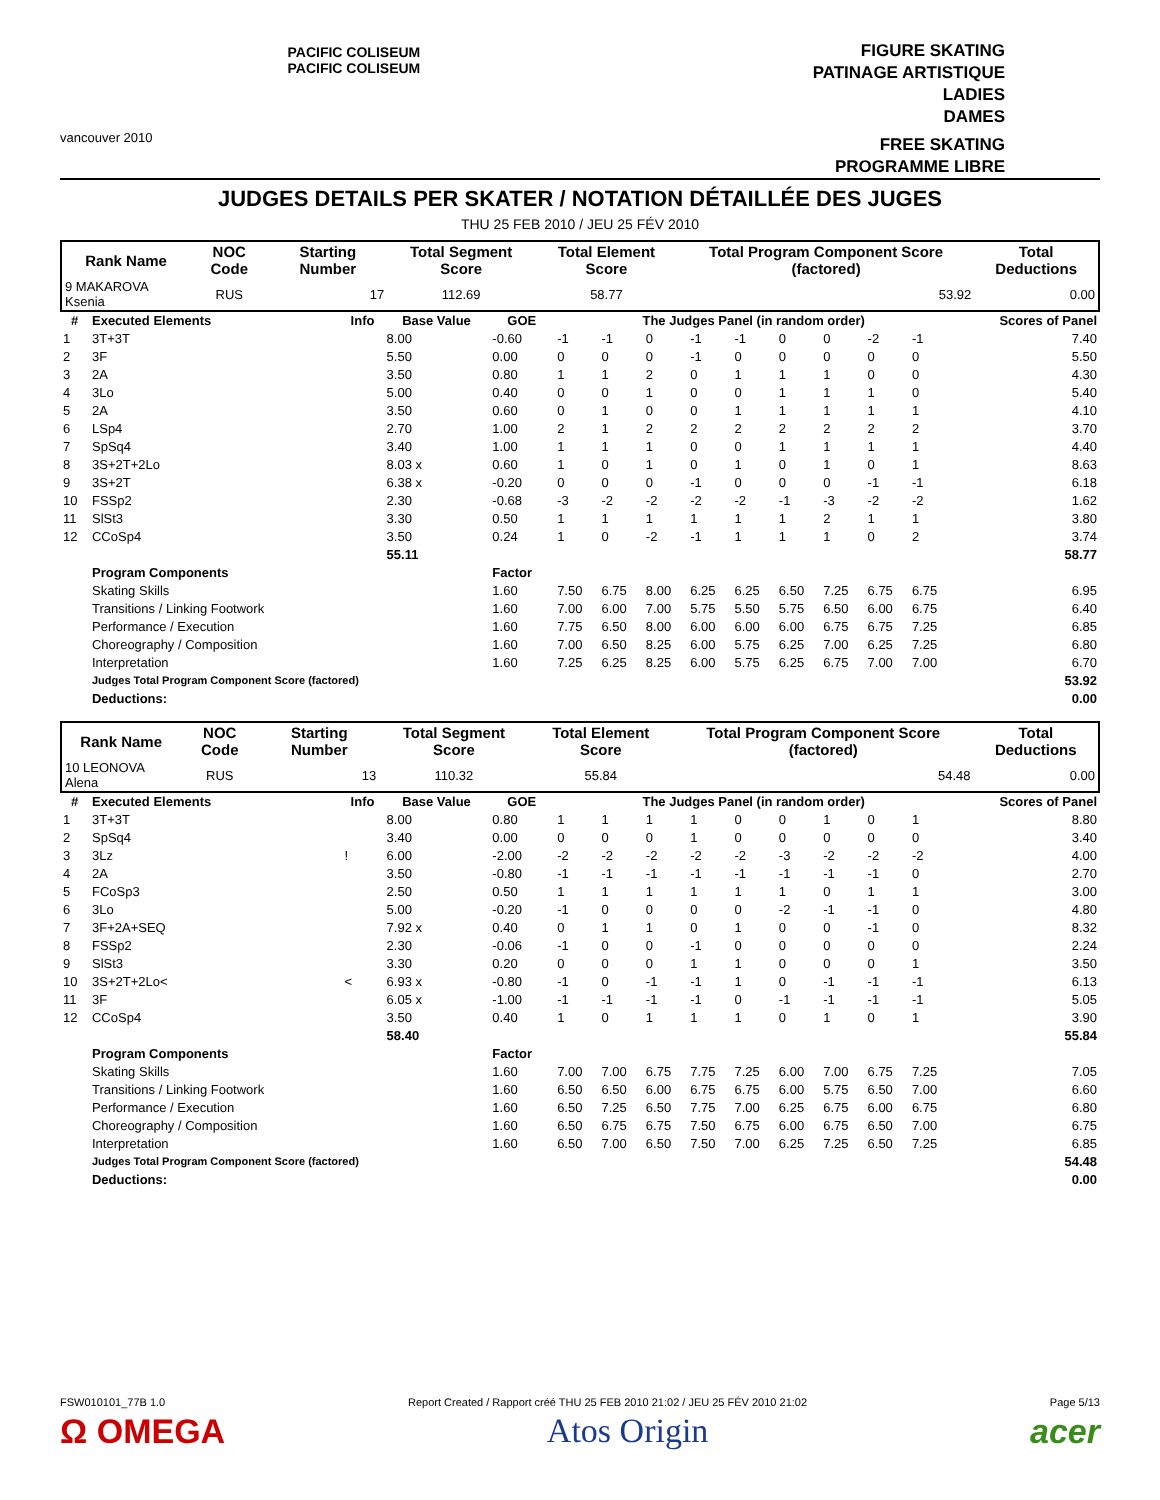vancouver 2010
PACIFIC COLISEUM
PACIFIC COLISEUM
FIGURE SKATING
PATINAGE ARTISTIQUE
LADIES
DAMES
FREE SKATING
PROGRAMME LIBRE
JUDGES DETAILS PER SKATER / NOTATION DÉTAILLÉE DES JUGES
THU 25 FEB 2010 / JEU 25 FÉV 2010
| Rank Name | NOC Code | Starting Number | Total Segment Score | Total Element Score | Total Program Component Score (factored) | Total Deductions |
| --- | --- | --- | --- | --- | --- | --- |
| 9 MAKAROVA Ksenia | RUS | 17 | 112.69 | 58.77 | 53.92 | 0.00 |
| # | Executed Elements | Info | Base Value | GOE | The Judges Panel (in random order) | | | | | | | | | Scores of Panel |
| --- | --- | --- | --- | --- | --- | --- | --- | --- | --- | --- | --- | --- | --- | --- |
| 1 | 3T+3T | | 8.00 | -0.60 | -1 | -1 | 0 | -1 | -1 | 0 | 0 | -2 | -1 | 7.40 |
| 2 | 3F | | 5.50 | 0.00 | 0 | 0 | 0 | -1 | 0 | 0 | 0 | 0 | 0 | 5.50 |
| 3 | 2A | | 3.50 | 0.80 | 1 | 1 | 2 | 0 | 1 | 1 | 1 | 0 | 0 | 4.30 |
| 4 | 3Lo | | 5.00 | 0.40 | 0 | 0 | 1 | 0 | 0 | 1 | 1 | 1 | 0 | 5.40 |
| 5 | 2A | | 3.50 | 0.60 | 0 | 1 | 0 | 0 | 1 | 1 | 1 | 1 | 1 | 4.10 |
| 6 | LSp4 | | 2.70 | 1.00 | 2 | 1 | 2 | 2 | 2 | 2 | 2 | 2 | 2 | 3.70 |
| 7 | SpSq4 | | 3.40 | 1.00 | 1 | 1 | 1 | 0 | 0 | 1 | 1 | 1 | 1 | 4.40 |
| 8 | 3S+2T+2Lo | | 8.03 x | 0.60 | 1 | 0 | 1 | 0 | 1 | 0 | 1 | 0 | 1 | 8.63 |
| 9 | 3S+2T | | 6.38 x | -0.20 | 0 | 0 | 0 | -1 | 0 | 0 | 0 | -1 | -1 | 6.18 |
| 10 | FSSp2 | | 2.30 | -0.68 | -3 | -2 | -2 | -2 | -2 | -1 | -3 | -2 | -2 | 1.62 |
| 11 | SlSt3 | | 3.30 | 0.50 | 1 | 1 | 1 | 1 | 1 | 1 | 2 | 1 | 1 | 3.80 |
| 12 | CCoSp4 | | 3.50 | 0.24 | 1 | 0 | -2 | -1 | 1 | 1 | 1 | 0 | 2 | 3.74 |
| | | | 55.11 | | | | | | | | | | | 58.77 |
| | Program Components | | | Factor | | | | | | | | | | |
| | Skating Skills | | | 1.60 | 7.50 | 6.75 | 8.00 | 6.25 | 6.25 | 6.50 | 7.25 | 6.75 | 6.75 | 6.95 |
| | Transitions / Linking Footwork | | | 1.60 | 7.00 | 6.00 | 7.00 | 5.75 | 5.50 | 5.75 | 6.50 | 6.00 | 6.75 | 6.40 |
| | Performance / Execution | | | 1.60 | 7.75 | 6.50 | 8.00 | 6.00 | 6.00 | 6.00 | 6.75 | 6.75 | 7.25 | 6.85 |
| | Choreography / Composition | | | 1.60 | 7.00 | 6.50 | 8.25 | 6.00 | 5.75 | 6.25 | 7.00 | 6.25 | 7.25 | 6.80 |
| | Interpretation | | | 1.60 | 7.25 | 6.25 | 8.25 | 6.00 | 5.75 | 6.25 | 6.75 | 7.00 | 7.00 | 6.70 |
| | Judges Total Program Component Score (factored) | | | | | | | | | | | | | 53.92 |
| | Deductions: | | | | | | | | | | | | | 0.00 |
| Rank Name | NOC Code | Starting Number | Total Segment Score | Total Element Score | Total Program Component Score (factored) | Total Deductions |
| --- | --- | --- | --- | --- | --- | --- |
| 10 LEONOVA Alena | RUS | 13 | 110.32 | 55.84 | 54.48 | 0.00 |
| # | Executed Elements | Info | Base Value | GOE | The Judges Panel (in random order) | | | | | | | | | Scores of Panel |
| --- | --- | --- | --- | --- | --- | --- | --- | --- | --- | --- | --- | --- | --- | --- |
| 1 | 3T+3T | | 8.00 | 0.80 | 1 | 1 | 1 | 1 | 0 | 0 | 1 | 0 | 1 | 8.80 |
| 2 | SpSq4 | | 3.40 | 0.00 | 0 | 0 | 0 | 1 | 0 | 0 | 0 | 0 | 0 | 3.40 |
| 3 | 3Lz | ! | 6.00 | -2.00 | -2 | -2 | -2 | -2 | -2 | -3 | -2 | -2 | -2 | 4.00 |
| 4 | 2A | | 3.50 | -0.80 | -1 | -1 | -1 | -1 | -1 | -1 | -1 | -1 | 0 | 2.70 |
| 5 | FCoSp3 | | 2.50 | 0.50 | 1 | 1 | 1 | 1 | 1 | 1 | 0 | 1 | 1 | 3.00 |
| 6 | 3Lo | | 5.00 | -0.20 | -1 | 0 | 0 | 0 | 0 | -2 | -1 | -1 | 0 | 4.80 |
| 7 | 3F+2A+SEQ | | 7.92 x | 0.40 | 0 | 1 | 1 | 0 | 1 | 0 | 0 | -1 | 0 | 8.32 |
| 8 | FSSp2 | | 2.30 | -0.06 | -1 | 0 | 0 | -1 | 0 | 0 | 0 | 0 | 0 | 2.24 |
| 9 | SlSt3 | | 3.30 | 0.20 | 0 | 0 | 0 | 1 | 1 | 0 | 0 | 0 | 1 | 3.50 |
| 10 | 3S+2T+2Lo< | < | 6.93 x | -0.80 | -1 | 0 | -1 | -1 | 1 | 0 | -1 | -1 | -1 | 6.13 |
| 11 | 3F | | 6.05 x | -1.00 | -1 | -1 | -1 | -1 | 0 | -1 | -1 | -1 | -1 | 5.05 |
| 12 | CCoSp4 | | 3.50 | 0.40 | 1 | 0 | 1 | 1 | 1 | 0 | 1 | 0 | 1 | 3.90 |
| | | | 58.40 | | | | | | | | | | | 55.84 |
| | Program Components | | | Factor | | | | | | | | | | |
| | Skating Skills | | | 1.60 | 7.00 | 7.00 | 6.75 | 7.75 | 7.25 | 6.00 | 7.00 | 6.75 | 7.25 | 7.05 |
| | Transitions / Linking Footwork | | | 1.60 | 6.50 | 6.50 | 6.00 | 6.75 | 6.75 | 6.00 | 5.75 | 6.50 | 7.00 | 6.60 |
| | Performance / Execution | | | 1.60 | 6.50 | 7.25 | 6.50 | 7.75 | 7.00 | 6.25 | 6.75 | 6.00 | 6.75 | 6.80 |
| | Choreography / Composition | | | 1.60 | 6.50 | 6.75 | 6.75 | 7.50 | 6.75 | 6.00 | 6.75 | 6.50 | 7.00 | 6.75 |
| | Interpretation | | | 1.60 | 6.50 | 7.00 | 6.50 | 7.50 | 7.00 | 6.25 | 7.25 | 6.50 | 7.25 | 6.85 |
| | Judges Total Program Component Score (factored) | | | | | | | | | | | | | 54.48 |
| | Deductions: | | | | | | | | | | | | | 0.00 |
FSW010101_77B 1.0 Report Created / Rapport créé THU 25 FEB 2010 21:02 / JEU 25 FÉV 2010 21:02 Page 5/13
Ω OMEGA Atos Origin acer